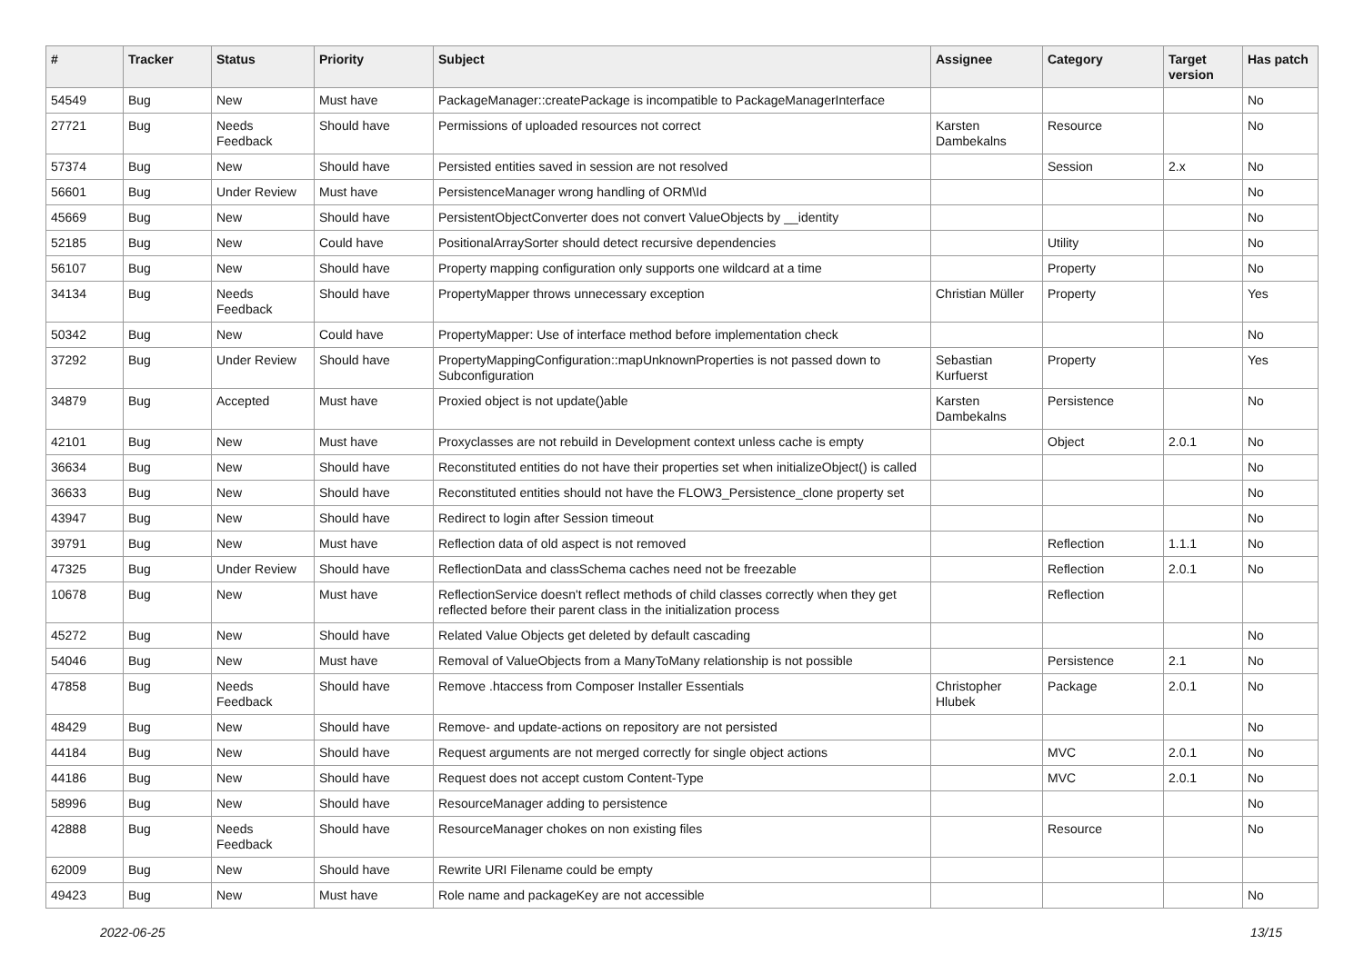| # | Tracker | Status | Priority | Subject | Assignee | Category | Target version | Has patch |
| --- | --- | --- | --- | --- | --- | --- | --- | --- |
| 54549 | Bug | New | Must have | PackageManager::createPackage is incompatible to PackageManagerInterface | | | | No |
| 27721 | Bug | Needs Feedback | Should have | Permissions of uploaded resources not correct | Karsten Dambekalns | Resource | | No |
| 57374 | Bug | New | Should have | Persisted entities saved in session are not resolved | | Session | 2.x | No |
| 56601 | Bug | Under Review | Must have | PersistenceManager wrong handling of ORM\Id | | | | No |
| 45669 | Bug | New | Should have | PersistentObjectConverter does not convert ValueObjects by __identity | | | | No |
| 52185 | Bug | New | Could have | PositionalArraySorter should detect recursive dependencies | | Utility | | No |
| 56107 | Bug | New | Should have | Property mapping configuration only supports one wildcard at a time | | Property | | No |
| 34134 | Bug | Needs Feedback | Should have | PropertyMapper throws unnecessary exception | Christian Müller | Property | | Yes |
| 50342 | Bug | New | Could have | PropertyMapper: Use of interface method before implementation check | | | | No |
| 37292 | Bug | Under Review | Should have | PropertyMappingConfiguration::mapUnknownProperties is not passed down to Subconfiguration | Sebastian Kurfuerst | Property | | Yes |
| 34879 | Bug | Accepted | Must have | Proxied object is not update()able | Karsten Dambekalns | Persistence | | No |
| 42101 | Bug | New | Must have | Proxyclasses are not rebuild in Development context unless cache is empty | | Object | 2.0.1 | No |
| 36634 | Bug | New | Should have | Reconstituted entities do not have their properties set when initializeObject() is called | | | | No |
| 36633 | Bug | New | Should have | Reconstituted entities should not have the FLOW3_Persistence_clone property set | | | | No |
| 43947 | Bug | New | Should have | Redirect to login after Session timeout | | | | No |
| 39791 | Bug | New | Must have | Reflection data of old aspect is not removed | | Reflection | 1.1.1 | No |
| 47325 | Bug | Under Review | Should have | ReflectionData and classSchema caches need not be freezable | | Reflection | 2.0.1 | No |
| 10678 | Bug | New | Must have | ReflectionService doesn't reflect methods of child classes correctly when they get reflected before their parent class in the initialization process | | Reflection | | |
| 45272 | Bug | New | Should have | Related Value Objects get deleted by default cascading | | | | No |
| 54046 | Bug | New | Must have | Removal of ValueObjects from a ManyToMany relationship is not possible | | Persistence | 2.1 | No |
| 47858 | Bug | Needs Feedback | Should have | Remove .htaccess from Composer Installer Essentials | Christopher Hlubek | Package | 2.0.1 | No |
| 48429 | Bug | New | Should have | Remove- and update-actions on repository are not persisted | | | | No |
| 44184 | Bug | New | Should have | Request arguments are not merged correctly for single object actions | | MVC | 2.0.1 | No |
| 44186 | Bug | New | Should have | Request does not accept custom Content-Type | | MVC | 2.0.1 | No |
| 58996 | Bug | New | Should have | ResourceManager adding to persistence | | | | No |
| 42888 | Bug | Needs Feedback | Should have | ResourceManager chokes on non existing files | | Resource | | No |
| 62009 | Bug | New | Should have | Rewrite URI Filename could be empty | | | | |
| 49423 | Bug | New | Must have | Role name and packageKey are not accessible | | | | No |
2022-06-25 13/15